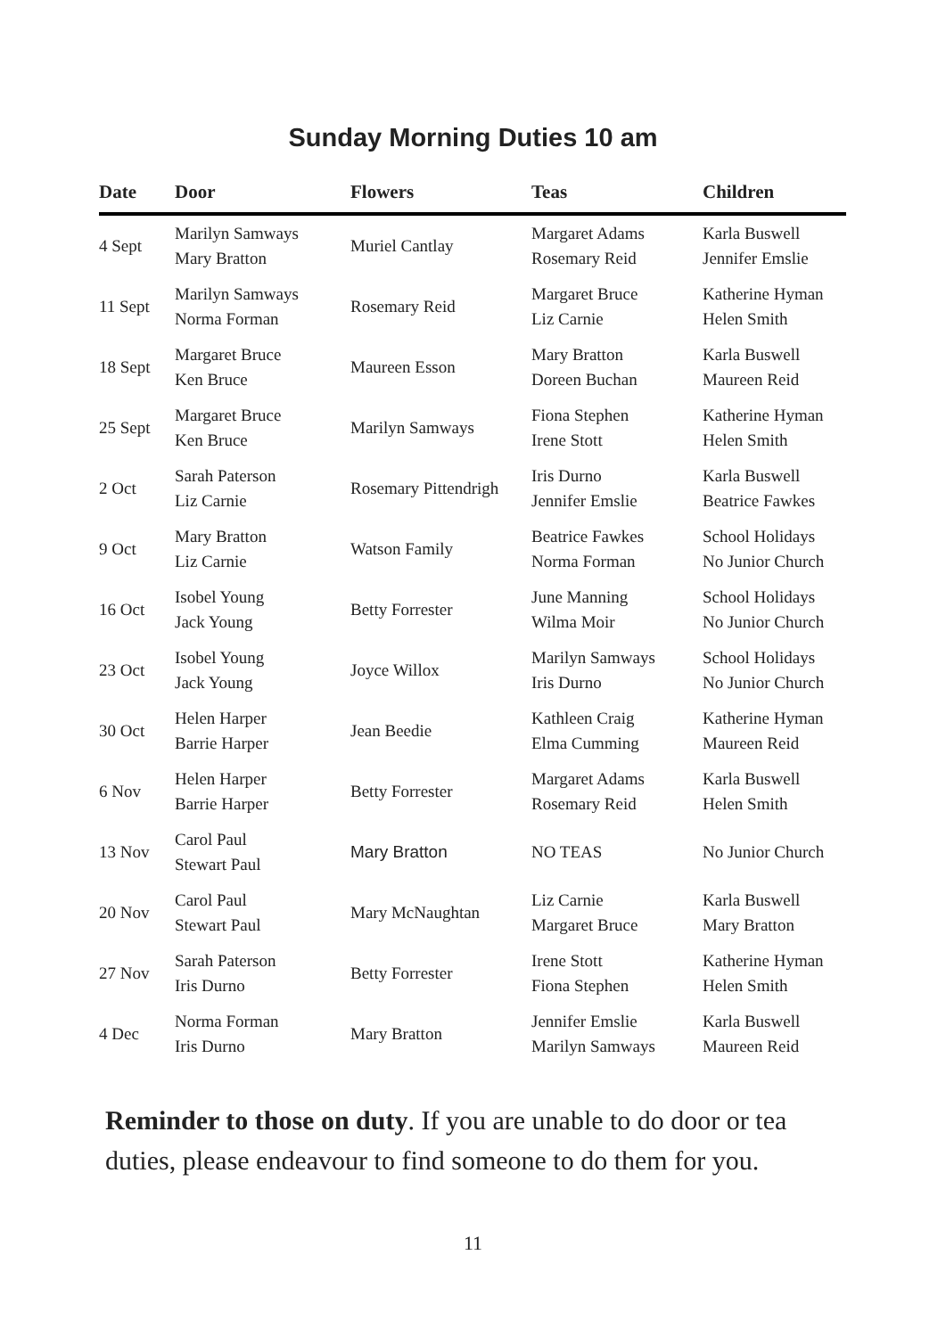Sunday Morning Duties 10 am
| Date | Door | Flowers | Teas | Children |
| --- | --- | --- | --- | --- |
| 4 Sept | Marilyn Samways Mary Bratton | Muriel Cantlay | Margaret Adams Rosemary Reid | Karla Buswell Jennifer Emslie |
| 11 Sept | Marilyn Samways Norma Forman | Rosemary Reid | Margaret Bruce Liz Carnie | Katherine Hyman Helen Smith |
| 18 Sept | Margaret Bruce Ken Bruce | Maureen Esson | Mary Bratton Doreen Buchan | Karla Buswell Maureen Reid |
| 25 Sept | Margaret Bruce Ken Bruce | Marilyn Samways | Fiona Stephen Irene Stott | Katherine Hyman Helen Smith |
| 2 Oct | Sarah Paterson Liz Carnie | Rosemary Pittendrigh | Iris Durno Jennifer Emslie | Karla Buswell Beatrice Fawkes |
| 9 Oct | Mary Bratton Liz Carnie | Watson Family | Beatrice Fawkes Norma Forman | School Holidays No Junior Church |
| 16 Oct | Isobel Young Jack Young | Betty Forrester | June Manning Wilma Moir | School Holidays No Junior Church |
| 23 Oct | Isobel Young Jack Young | Joyce Willox | Marilyn Samways Iris Durno | School Holidays No Junior Church |
| 30 Oct | Helen Harper Barrie Harper | Jean Beedie | Kathleen Craig Elma Cumming | Katherine Hyman Maureen Reid |
| 6 Nov | Helen Harper Barrie Harper | Betty Forrester | Margaret Adams Rosemary Reid | Karla Buswell Helen Smith |
| 13 Nov | Carol Paul Stewart Paul | Mary Bratton | NO TEAS | No Junior Church |
| 20 Nov | Carol Paul Stewart Paul | Mary McNaughtan | Liz Carnie Margaret Bruce | Karla Buswell Mary Bratton |
| 27 Nov | Sarah Paterson Iris Durno | Betty Forrester | Irene Stott Fiona Stephen | Katherine Hyman Helen Smith |
| 4 Dec | Norma Forman Iris Durno | Mary Bratton | Jennifer Emslie Marilyn Samways | Karla Buswell Maureen Reid |
Reminder to those on duty. If you are unable to do door or tea duties, please endeavour to find someone to do them for you.
11